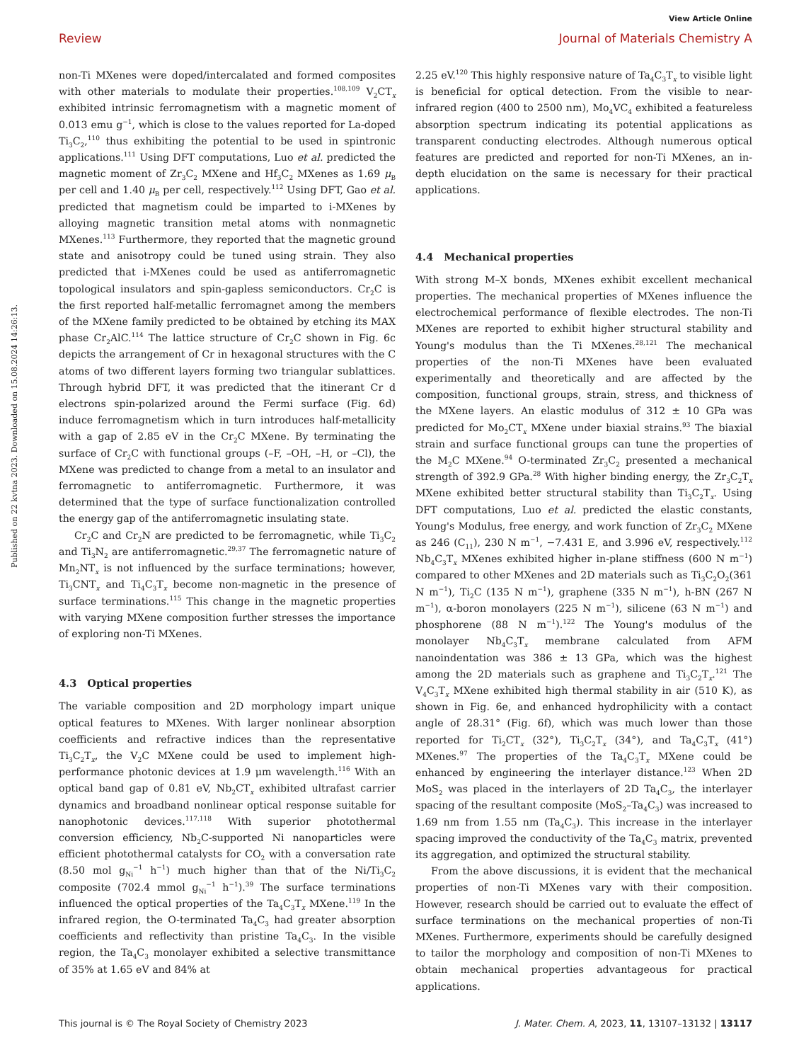View Article Online
Review Journal of Materials Chemistry A
Published on 22 kvtna 2023. Downloaded on 15.08.2024 14:26:13.
non-Ti MXenes were doped/intercalated and formed composites with other materials to modulate their properties.<sup>108,109</sup> V<sub>2</sub>CT<sub>x</sub> exhibited intrinsic ferromagnetism with a magnetic moment of 0.013 emu g<sup>−1</sup>, which is close to the values reported for La-doped Ti<sub>3</sub>C<sub>2</sub>,<sup>110</sup> thus exhibiting the potential to be used in spintronic applications.<sup>111</sup> Using DFT computations, Luo et al. predicted the magnetic moment of Zr<sub>3</sub>C<sub>2</sub> MXene and Hf<sub>3</sub>C<sub>2</sub> MXenes as 1.69 μ<sub>B</sub> per cell and 1.40 μ<sub>B</sub> per cell, respectively.<sup>112</sup> Using DFT, Gao et al. predicted that magnetism could be imparted to i-MXenes by alloying magnetic transition metal atoms with nonmagnetic MXenes.<sup>113</sup> Furthermore, they reported that the magnetic ground state and anisotropy could be tuned using strain. They also predicted that i-MXenes could be used as antiferromagnetic topological insulators and spin-gapless semiconductors. Cr<sub>2</sub>C is the first reported half-metallic ferromagnet among the members of the MXene family predicted to be obtained by etching its MAX phase Cr<sub>2</sub>AlC.<sup>114</sup> The lattice structure of Cr<sub>2</sub>C shown in Fig. 6c depicts the arrangement of Cr in hexagonal structures with the C atoms of two different layers forming two triangular sublattices. Through hybrid DFT, it was predicted that the itinerant Cr d electrons spin-polarized around the Fermi surface (Fig. 6d) induce ferromagnetism which in turn introduces half-metallicity with a gap of 2.85 eV in the Cr<sub>2</sub>C MXene. By terminating the surface of Cr<sub>2</sub>C with functional groups (–F, –OH, –H, or –Cl), the MXene was predicted to change from a metal to an insulator and ferromagnetic to antiferromagnetic. Furthermore, it was determined that the type of surface functionalization controlled the energy gap of the antiferromagnetic insulating state.
Cr<sub>2</sub>C and Cr<sub>2</sub>N are predicted to be ferromagnetic, while Ti<sub>3</sub>C<sub>2</sub> and Ti<sub>3</sub>N<sub>2</sub> are antiferromagnetic.<sup>29,37</sup> The ferromagnetic nature of Mn<sub>2</sub>NT<sub>x</sub> is not influenced by the surface terminations; however, Ti<sub>3</sub>CNT<sub>x</sub> and Ti<sub>4</sub>C<sub>3</sub>T<sub>x</sub> become non-magnetic in the presence of surface terminations.<sup>115</sup> This change in the magnetic properties with varying MXene composition further stresses the importance of exploring non-Ti MXenes.
4.3 Optical properties
The variable composition and 2D morphology impart unique optical features to MXenes. With larger nonlinear absorption coefficients and refractive indices than the representative Ti<sub>3</sub>C<sub>2</sub>T<sub>x</sub>, the V<sub>2</sub>C MXene could be used to implement high-performance photonic devices at 1.9 μm wavelength.<sup>116</sup> With an optical band gap of 0.81 eV, Nb<sub>2</sub>CT<sub>x</sub> exhibited ultrafast carrier dynamics and broadband nonlinear optical response suitable for nanophotonic devices.<sup>117,118</sup> With superior photothermal conversion efficiency, Nb<sub>2</sub>C-supported Ni nanoparticles were efficient photothermal catalysts for CO<sub>2</sub> with a conversation rate (8.50 mol g<sub>Ni</sub><sup>−1</sup> h<sup>−1</sup>) much higher than that of the Ni/Ti<sub>3</sub>C<sub>2</sub> composite (702.4 mmol g<sub>Ni</sub><sup>−1</sup> h<sup>−1</sup>).<sup>39</sup> The surface terminations influenced the optical properties of the Ta<sub>4</sub>C<sub>3</sub>T<sub>x</sub> MXene.<sup>119</sup> In the infrared region, the O-terminated Ta<sub>4</sub>C<sub>3</sub> had greater absorption coefficients and reflectivity than pristine Ta<sub>4</sub>C<sub>3</sub>. In the visible region, the Ta<sub>4</sub>C<sub>3</sub> monolayer exhibited a selective transmittance of 35% at 1.65 eV and 84% at
2.25 eV.<sup>120</sup> This highly responsive nature of Ta<sub>4</sub>C<sub>3</sub>T<sub>x</sub> to visible light is beneficial for optical detection. From the visible to near-infrared region (400 to 2500 nm), Mo<sub>4</sub>VC<sub>4</sub> exhibited a featureless absorption spectrum indicating its potential applications as transparent conducting electrodes. Although numerous optical features are predicted and reported for non-Ti MXenes, an in-depth elucidation on the same is necessary for their practical applications.
4.4 Mechanical properties
With strong M–X bonds, MXenes exhibit excellent mechanical properties. The mechanical properties of MXenes influence the electrochemical performance of flexible electrodes. The non-Ti MXenes are reported to exhibit higher structural stability and Young's modulus than the Ti MXenes.<sup>28,121</sup> The mechanical properties of the non-Ti MXenes have been evaluated experimentally and theoretically and are affected by the composition, functional groups, strain, stress, and thickness of the MXene layers. An elastic modulus of 312 ± 10 GPa was predicted for Mo<sub>2</sub>CT<sub>x</sub> MXene under biaxial strains.<sup>93</sup> The biaxial strain and surface functional groups can tune the properties of the M<sub>2</sub>C MXene.<sup>94</sup> O-terminated Zr<sub>3</sub>C<sub>2</sub> presented a mechanical strength of 392.9 GPa.<sup>28</sup> With higher binding energy, the Zr<sub>3</sub>C<sub>2</sub>T<sub>x</sub> MXene exhibited better structural stability than Ti<sub>3</sub>C<sub>2</sub>T<sub>x</sub>. Using DFT computations, Luo et al. predicted the elastic constants, Young's Modulus, free energy, and work function of Zr<sub>3</sub>C<sub>2</sub> MXene as 246 (C<sub>11</sub>), 230 N m<sup>−1</sup>, −7.431 E, and 3.996 eV, respectively.<sup>112</sup> Nb<sub>4</sub>C<sub>3</sub>T<sub>x</sub> MXenes exhibited higher in-plane stiffness (600 N m<sup>−1</sup>) compared to other MXenes and 2D materials such as Ti<sub>3</sub>C<sub>2</sub>O<sub>2</sub>(361 N m<sup>−1</sup>), Ti<sub>2</sub>C (135 N m<sup>−1</sup>), graphene (335 N m<sup>−1</sup>), h-BN (267 N m<sup>−1</sup>), α-boron monolayers (225 N m<sup>−1</sup>), silicene (63 N m<sup>−1</sup>) and phosphorene (88 N m<sup>−1</sup>).<sup>122</sup> The Young's modulus of the monolayer Nb<sub>4</sub>C<sub>3</sub>T<sub>x</sub> membrane calculated from AFM nanoindentation was 386 ± 13 GPa, which was the highest among the 2D materials such as graphene and Ti<sub>3</sub>C<sub>2</sub>T<sub>x</sub>.<sup>121</sup> The V<sub>4</sub>C<sub>3</sub>T<sub>x</sub> MXene exhibited high thermal stability in air (510 K), as shown in Fig. 6e, and enhanced hydrophilicity with a contact angle of 28.31° (Fig. 6f), which was much lower than those reported for Ti<sub>2</sub>CT<sub>x</sub> (32°), Ti<sub>3</sub>C<sub>2</sub>T<sub>x</sub> (34°), and Ta<sub>4</sub>C<sub>3</sub>T<sub>x</sub> (41°) MXenes.<sup>97</sup> The properties of the Ta<sub>4</sub>C<sub>3</sub>T<sub>x</sub> MXene could be enhanced by engineering the interlayer distance.<sup>123</sup> When 2D MoS<sub>2</sub> was placed in the interlayers of 2D Ta<sub>4</sub>C<sub>3</sub>, the interlayer spacing of the resultant composite (MoS<sub>2</sub>–Ta<sub>4</sub>C<sub>3</sub>) was increased to 1.69 nm from 1.55 nm (Ta<sub>4</sub>C<sub>3</sub>). This increase in the interlayer spacing improved the conductivity of the Ta<sub>4</sub>C<sub>3</sub> matrix, prevented its aggregation, and optimized the structural stability.
From the above discussions, it is evident that the mechanical properties of non-Ti MXenes vary with their composition. However, research should be carried out to evaluate the effect of surface terminations on the mechanical properties of non-Ti MXenes. Furthermore, experiments should be carefully designed to tailor the morphology and composition of non-Ti MXenes to obtain mechanical properties advantageous for practical applications.
This journal is © The Royal Society of Chemistry 2023 J. Mater. Chem. A, 2023, 11, 13107–13132 | 13117